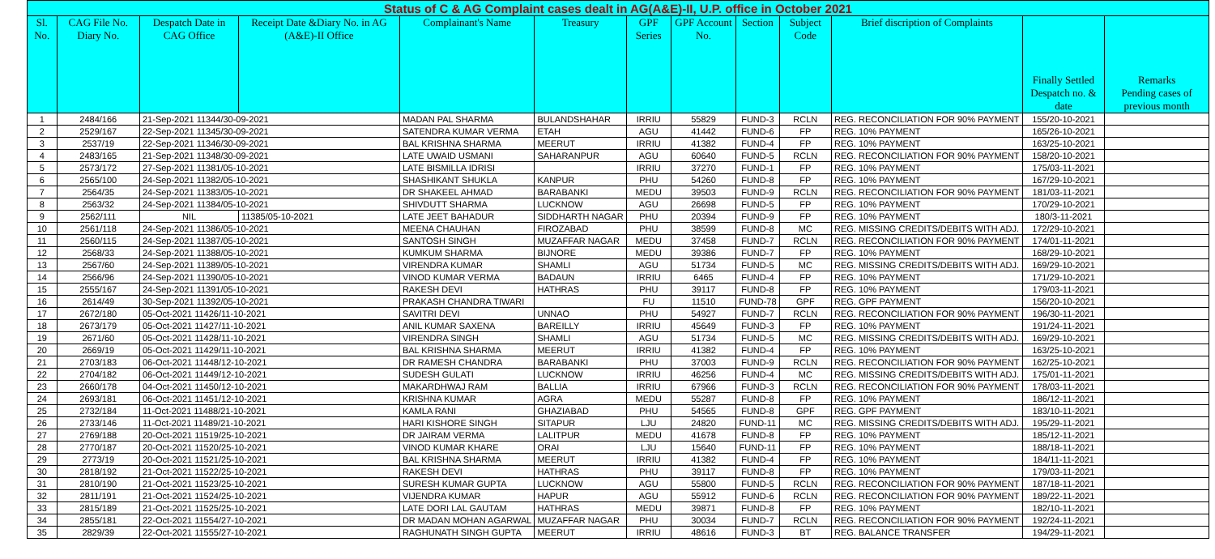| Status of C & AG Complaint cases dealt in AG(A&E)-II, U.P. office in October 2021 | | | | | | | | | | | | |
| Sl. No. | CAG File No. Diary No. | Despatch Date in CAG Office | Receipt Date &Diary No. in AG (A&E)-II Office | Complainant's Name | Treasury | GPF Series | GPF Account No. | Section | Subject Code | Brief discription of Complaints | Finally Settled Despatch no. & date | Remarks Pending cases of previous month |
| 1 | 2484/166 | 21-Sep-2021 11344/30-09-2021 | | MADAN PAL SHARMA | BULANDSHAHAR | IRRIU | 55829 | FUND-3 | RCLN | REG. RECONCILIATION FOR 90% PAYMENT | 155/20-10-2021 | |
| 2 | 2529/167 | 22-Sep-2021 11345/30-09-2021 | | SATENDRA KUMAR VERMA | ETAH | AGU | 41442 | FUND-6 | FP | REG. 10% PAYMENT | 165/26-10-2021 | |
| 3 | 2537/19 | 22-Sep-2021 11346/30-09-2021 | | BAL KRISHNA SHARMA | MEERUT | IRRIU | 41382 | FUND-4 | FP | REG. 10% PAYMENT | 163/25-10-2021 | |
| 4 | 2483/165 | 21-Sep-2021 11348/30-09-2021 | | LATE UWAID USMANI | SAHARANPUR | AGU | 60640 | FUND-5 | RCLN | REG. RECONCILIATION FOR 90% PAYMENT | 158/20-10-2021 | |
| 5 | 2573/172 | 27-Sep-2021 11381/05-10-2021 | | LATE BISMILLA IDRISI | | IRRIU | 37270 | FUND-1 | FP | REG. 10% PAYMENT | 175/03-11-2021 | |
| 6 | 2565/100 | 24-Sep-2021 11382/05-10-2021 | | SHASHIKANT SHUKLA | KANPUR | PHU | 54260 | FUND-8 | FP | REG. 10% PAYMENT | 167/29-10-2021 | |
| 7 | 2564/35 | 24-Sep-2021 11383/05-10-2021 | | DR SHAKEEL AHMAD | BARABANKI | MEDU | 39503 | FUND-9 | RCLN | REG. RECONCILIATION FOR 90% PAYMENT | 181/03-11-2021 | |
| 8 | 2563/32 | 24-Sep-2021 11384/05-10-2021 | | SHIVDUTT SHARMA | LUCKNOW | AGU | 26698 | FUND-5 | FP | REG. 10% PAYMENT | 170/29-10-2021 | |
| 9 | 2562/111 | NIL | 11385/05-10-2021 | LATE JEET BAHADUR | SIDDHARTH NAGAR | PHU | 20394 | FUND-9 | FP | REG. 10% PAYMENT | 180/3-11-2021 | |
| 10 | 2561/118 | 24-Sep-2021 11386/05-10-2021 | | MEENA CHAUHAN | FIROZABAD | PHU | 38599 | FUND-8 | MC | REG. MISSING CREDITS/DEBITS WITH ADJ. | 172/29-10-2021 | |
| 11 | 2560/115 | 24-Sep-2021 11387/05-10-2021 | | SANTOSH SINGH | MUZAFFAR NAGAR | MEDU | 37458 | FUND-7 | RCLN | REG. RECONCILIATION FOR 90% PAYMENT | 174/01-11-2021 | |
| 12 | 2568/33 | 24-Sep-2021 11388/05-10-2021 | | KUMKUM SHARMA | BIJNORE | MEDU | 39386 | FUND-7 | FP | REG. 10% PAYMENT | 168/29-10-2021 | |
| 13 | 2567/60 | 24-Sep-2021 11389/05-10-2021 | | VIRENDRA KUMAR | SHAMLI | AGU | 51734 | FUND-5 | MC | REG. MISSING CREDITS/DEBITS WITH ADJ. | 169/29-10-2021 | |
| 14 | 2566/96 | 24-Sep-2021 11390/05-10-2021 | | VINOD KUMAR VERMA | BADAUN | IRRIU | 6465 | FUND-4 | FP | REG. 10% PAYMENT | 171/29-10-2021 | |
| 15 | 2555/167 | 24-Sep-2021 11391/05-10-2021 | | RAKESH DEVI | HATHRAS | PHU | 39117 | FUND-8 | FP | REG. 10% PAYMENT | 179/03-11-2021 | |
| 16 | 2614/49 | 30-Sep-2021 11392/05-10-2021 | | PRAKASH CHANDRA TIWARI | | FU | 11510 | FUND-78 | GPF | REG. GPF PAYMENT | 156/20-10-2021 | |
| 17 | 2672/180 | 05-Oct-2021 11426/11-10-2021 | | SAVITRI DEVI | UNNAO | PHU | 54927 | FUND-7 | RCLN | REG. RECONCILIATION FOR 90% PAYMENT | 196/30-11-2021 | |
| 18 | 2673/179 | 05-Oct-2021 11427/11-10-2021 | | ANIL KUMAR SAXENA | BAREILLY | IRRIU | 45649 | FUND-3 | FP | REG. 10% PAYMENT | 191/24-11-2021 | |
| 19 | 2671/60 | 05-Oct-2021 11428/11-10-2021 | | VIRENDRA SINGH | SHAMLI | AGU | 51734 | FUND-5 | MC | REG. MISSING CREDITS/DEBITS WITH ADJ. | 169/29-10-2021 | |
| 20 | 2669/19 | 05-Oct-2021 11429/11-10-2021 | | BAL KRISHNA SHARMA | MEERUT | IRRIU | 41382 | FUND-4 | FP | REG. 10% PAYMENT | 163/25-10-2021 | |
| 21 | 2703/183 | 06-Oct-2021 11448/12-10-2021 | | DR RAMESH CHANDRA | BARABANKI | PHU | 37003 | FUND-9 | RCLN | REG. RECONCILIATION FOR 90% PAYMENT | 162/25-10-2021 | |
| 22 | 2704/182 | 06-Oct-2021 11449/12-10-2021 | | SUDESH GULATI | LUCKNOW | IRRIU | 46256 | FUND-4 | MC | REG. MISSING CREDITS/DEBITS WITH ADJ. | 175/01-11-2021 | |
| 23 | 2660/178 | 04-Oct-2021 11450/12-10-2021 | | MAKARDHWAJ RAM | BALLIA | IRRIU | 67966 | FUND-3 | RCLN | REG. RECONCILIATION FOR 90% PAYMENT | 178/03-11-2021 | |
| 24 | 2693/181 | 06-Oct-2021 11451/12-10-2021 | | KRISHNA KUMAR | AGRA | MEDU | 55287 | FUND-8 | FP | REG. 10% PAYMENT | 186/12-11-2021 | |
| 25 | 2732/184 | 11-Oct-2021 11488/21-10-2021 | | KAMLA RANI | GHAZIABAD | PHU | 54565 | FUND-8 | GPF | REG. GPF PAYMENT | 183/10-11-2021 | |
| 26 | 2733/146 | 11-Oct-2021 11489/21-10-2021 | | HARI KISHORE SINGH | SITAPUR | LJU | 24820 | FUND-11 | MC | REG. MISSING CREDITS/DEBITS WITH ADJ. | 195/29-11-2021 | |
| 27 | 2769/188 | 20-Oct-2021 11519/25-10-2021 | | DR JAIRAM VERMA | LALITPUR | MEDU | 41678 | FUND-8 | FP | REG. 10% PAYMENT | 185/12-11-2021 | |
| 28 | 2770/187 | 20-Oct-2021 11520/25-10-2021 | | VINOD KUMAR KHARE | ORAI | LJU | 15640 | FUND-11 | FP | REG. 10% PAYMENT | 188/18-11-2021 | |
| 29 | 2773/19 | 20-Oct-2021 11521/25-10-2021 | | BAL KRISHNA SHARMA | MEERUT | IRRIU | 41382 | FUND-4 | FP | REG. 10% PAYMENT | 184/11-11-2021 | |
| 30 | 2818/192 | 21-Oct-2021 11522/25-10-2021 | | RAKESH DEVI | HATHRAS | PHU | 39117 | FUND-8 | FP | REG. 10% PAYMENT | 179/03-11-2021 | |
| 31 | 2810/190 | 21-Oct-2021 11523/25-10-2021 | | SURESH KUMAR GUPTA | LUCKNOW | AGU | 55800 | FUND-5 | RCLN | REG. RECONCILIATION FOR 90% PAYMENT | 187/18-11-2021 | |
| 32 | 2811/191 | 21-Oct-2021 11524/25-10-2021 | | VIJENDRA KUMAR | HAPUR | AGU | 55912 | FUND-6 | RCLN | REG. RECONCILIATION FOR 90% PAYMENT | 189/22-11-2021 | |
| 33 | 2815/189 | 21-Oct-2021 11525/25-10-2021 | | LATE DORI LAL GAUTAM | HATHRAS | MEDU | 39871 | FUND-8 | FP | REG. 10% PAYMENT | 182/10-11-2021 | |
| 34 | 2855/181 | 22-Oct-2021 11554/27-10-2021 | | DR MADAN MOHAN AGARWAL | MUZAFFAR NAGAR | PHU | 30034 | FUND-7 | RCLN | REG. RECONCILIATION FOR 90% PAYMENT | 192/24-11-2021 | |
| 35 | 2829/39 | 22-Oct-2021 11555/27-10-2021 | | RAGHUNATH SINGH GUPTA | MEERUT | IRRIU | 48616 | FUND-3 | BT | REG. BALANCE TRANSFER | 194/29-11-2021 | |